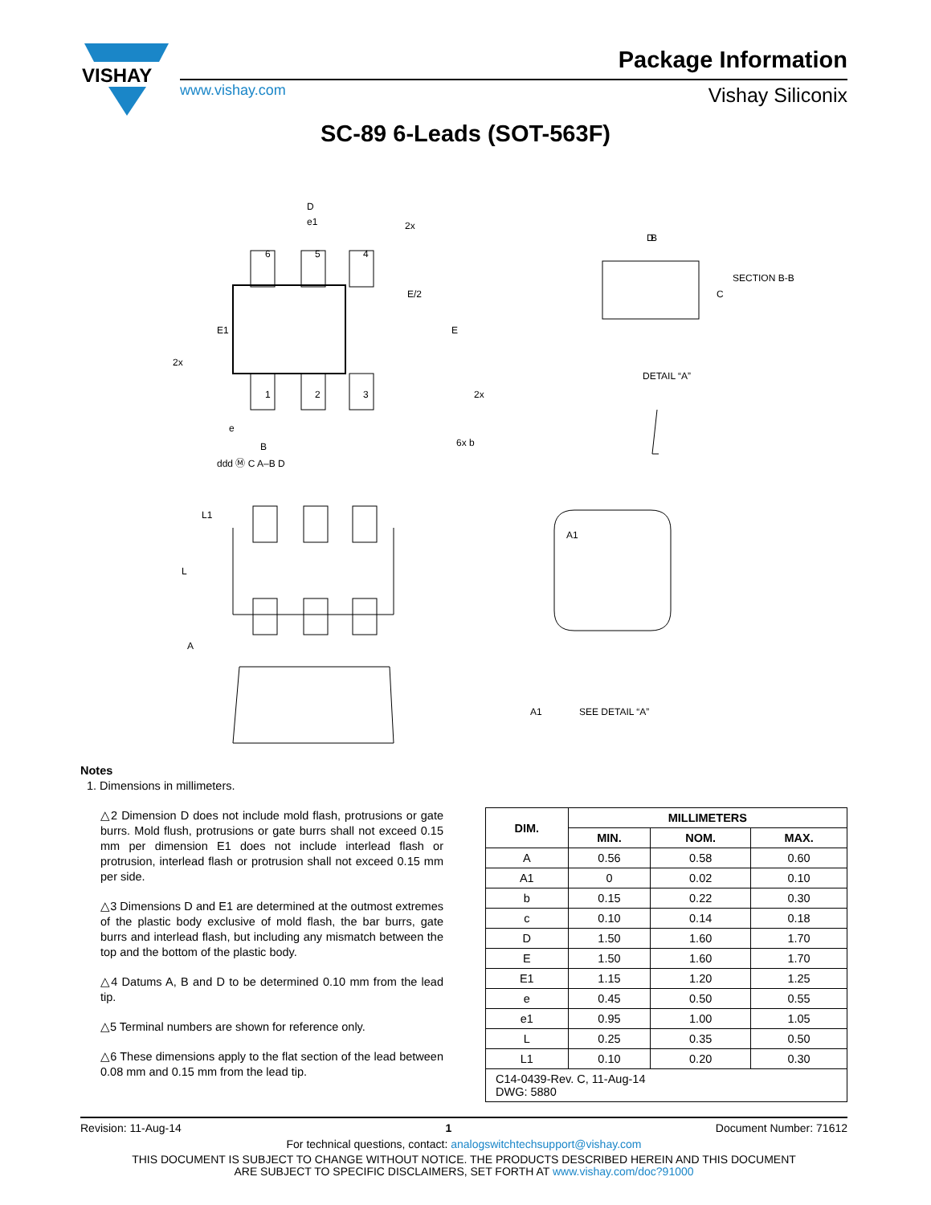VISHAY
Package Information
www.vishay.com Vishay Siliconix
SC-89 6-Leads (SOT-563F)
D
e1
D
6
5
4
1
2
3
E1
E/2
E
2x
2x
2x
6x b
e
B
ddd Ⓜ C A–B D
L1
L
A
B
SECTION B-B
C
DETAIL “A”
A1
A1
SEE DETAIL “A”
Notes
1. Dimensions in millimeters.
△2 Dimension D does not include mold flash, protrusions or gate burrs. Mold flush, protrusions or gate burrs shall not exceed 0.15 mm per dimension E1 does not include interlead flash or protrusion, interlead flash or protrusion shall not exceed 0.15 mm per side.
△3 Dimensions D and E1 are determined at the outmost extremes of the plastic body exclusive of mold flash, the bar burrs, gate burrs and interlead flash, but including any mismatch between the top and the bottom of the plastic body.
△4 Datums A, B and D to be determined 0.10 mm from the lead tip.
△5 Terminal numbers are shown for reference only.
△6 These dimensions apply to the flat section of the lead between 0.08 mm and 0.15 mm from the lead tip.
| DIM. | MILLIMETERS | | |
| --- | --- | --- | --- |
| | MIN. | NOM. | MAX. |
| A | 0.56 | 0.58 | 0.60 |
| A1 | 0 | 0.02 | 0.10 |
| b | 0.15 | 0.22 | 0.30 |
| c | 0.10 | 0.14 | 0.18 |
| D | 1.50 | 1.60 | 1.70 |
| E | 1.50 | 1.60 | 1.70 |
| E1 | 1.15 | 1.20 | 1.25 |
| e | 0.45 | 0.50 | 0.55 |
| e1 | 0.95 | 1.00 | 1.05 |
| L | 0.25 | 0.35 | 0.50 |
| L1 | 0.10 | 0.20 | 0.30 |
| C14-0439-Rev. C, 11-Aug-14 DWG: 5880 | | | |
Revision: 11-Aug-14 1 Document Number: 71612
For technical questions, contact: analogswitchtechsupport@vishay.com
THIS DOCUMENT IS SUBJECT TO CHANGE WITHOUT NOTICE. THE PRODUCTS DESCRIBED HEREIN AND THIS DOCUMENT
ARE SUBJECT TO SPECIFIC DISCLAIMERS, SET FORTH AT www.vishay.com/doc?91000